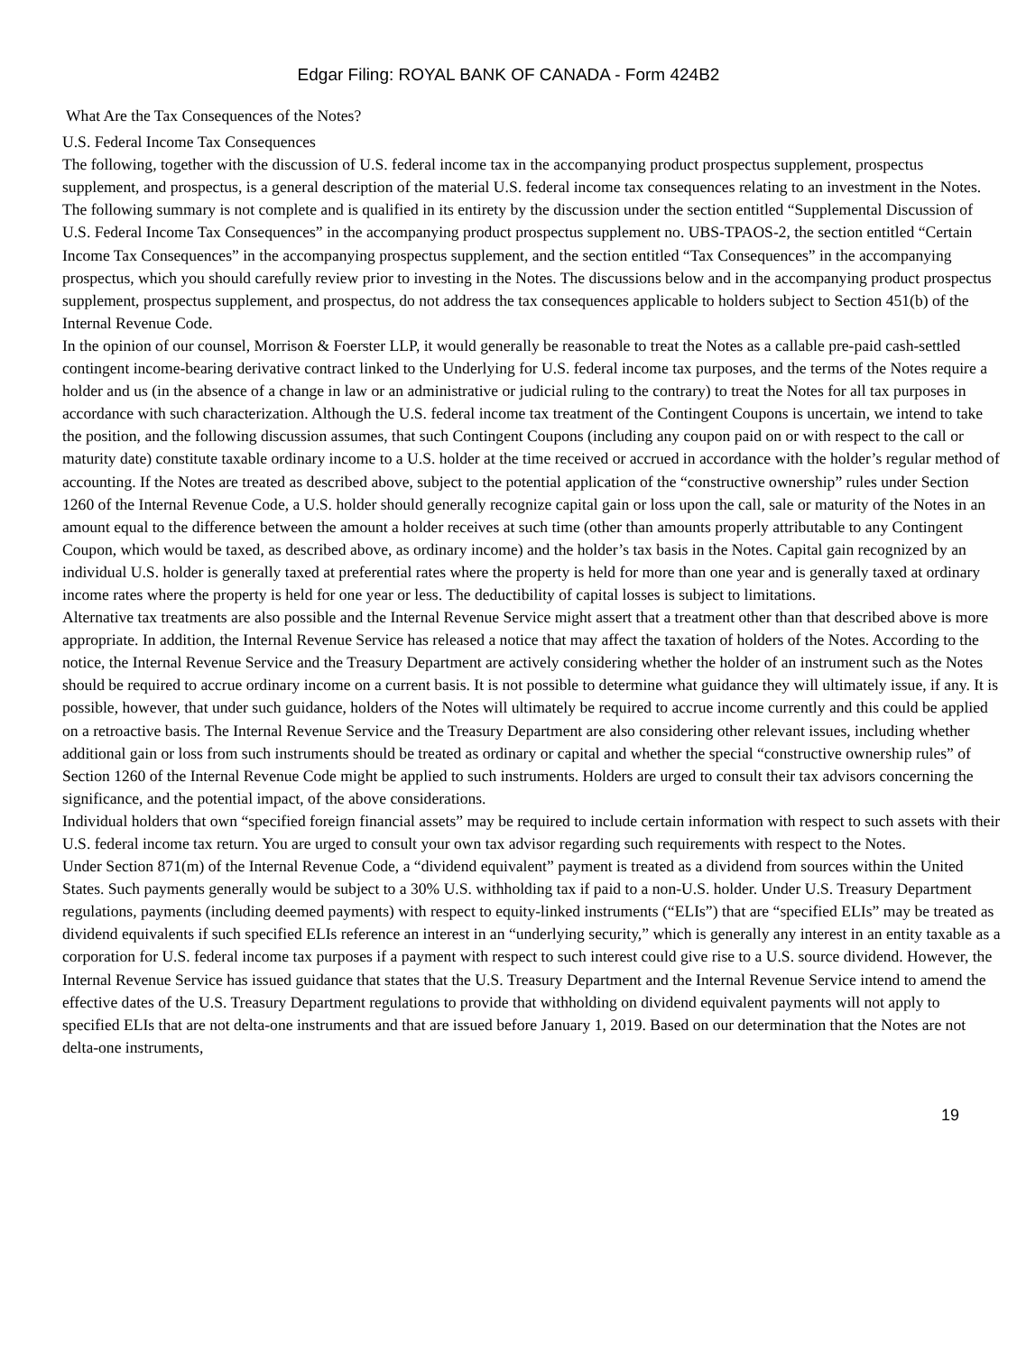Edgar Filing: ROYAL BANK OF CANADA - Form 424B2
What Are the Tax Consequences of the Notes?
U.S. Federal Income Tax Consequences
The following, together with the discussion of U.S. federal income tax in the accompanying product prospectus supplement, prospectus supplement, and prospectus, is a general description of the material U.S. federal income tax consequences relating to an investment in the Notes. The following summary is not complete and is qualified in its entirety by the discussion under the section entitled “Supplemental Discussion of U.S. Federal Income Tax Consequences” in the accompanying product prospectus supplement no. UBS-TPAOS-2, the section entitled “Certain Income Tax Consequences” in the accompanying prospectus supplement, and the section entitled “Tax Consequences” in the accompanying prospectus, which you should carefully review prior to investing in the Notes. The discussions below and in the accompanying product prospectus supplement, prospectus supplement, and prospectus, do not address the tax consequences applicable to holders subject to Section 451(b) of the Internal Revenue Code.
In the opinion of our counsel, Morrison & Foerster LLP, it would generally be reasonable to treat the Notes as a callable pre-paid cash-settled contingent income-bearing derivative contract linked to the Underlying for U.S. federal income tax purposes, and the terms of the Notes require a holder and us (in the absence of a change in law or an administrative or judicial ruling to the contrary) to treat the Notes for all tax purposes in accordance with such characterization. Although the U.S. federal income tax treatment of the Contingent Coupons is uncertain, we intend to take the position, and the following discussion assumes, that such Contingent Coupons (including any coupon paid on or with respect to the call or maturity date) constitute taxable ordinary income to a U.S. holder at the time received or accrued in accordance with the holder’s regular method of accounting. If the Notes are treated as described above, subject to the potential application of the “constructive ownership” rules under Section 1260 of the Internal Revenue Code, a U.S. holder should generally recognize capital gain or loss upon the call, sale or maturity of the Notes in an amount equal to the difference between the amount a holder receives at such time (other than amounts properly attributable to any Contingent Coupon, which would be taxed, as described above, as ordinary income) and the holder’s tax basis in the Notes. Capital gain recognized by an individual U.S. holder is generally taxed at preferential rates where the property is held for more than one year and is generally taxed at ordinary income rates where the property is held for one year or less. The deductibility of capital losses is subject to limitations.
Alternative tax treatments are also possible and the Internal Revenue Service might assert that a treatment other than that described above is more appropriate. In addition, the Internal Revenue Service has released a notice that may affect the taxation of holders of the Notes. According to the notice, the Internal Revenue Service and the Treasury Department are actively considering whether the holder of an instrument such as the Notes should be required to accrue ordinary income on a current basis. It is not possible to determine what guidance they will ultimately issue, if any. It is possible, however, that under such guidance, holders of the Notes will ultimately be required to accrue income currently and this could be applied on a retroactive basis. The Internal Revenue Service and the Treasury Department are also considering other relevant issues, including whether additional gain or loss from such instruments should be treated as ordinary or capital and whether the special “constructive ownership rules” of Section 1260 of the Internal Revenue Code might be applied to such instruments. Holders are urged to consult their tax advisors concerning the significance, and the potential impact, of the above considerations.
Individual holders that own “specified foreign financial assets” may be required to include certain information with respect to such assets with their U.S. federal income tax return. You are urged to consult your own tax advisor regarding such requirements with respect to the Notes.
Under Section 871(m) of the Internal Revenue Code, a “dividend equivalent” payment is treated as a dividend from sources within the United States. Such payments generally would be subject to a 30% U.S. withholding tax if paid to a non-U.S. holder. Under U.S. Treasury Department regulations, payments (including deemed payments) with respect to equity-linked instruments (“ELIs”) that are “specified ELIs” may be treated as dividend equivalents if such specified ELIs reference an interest in an “underlying security,” which is generally any interest in an entity taxable as a corporation for U.S. federal income tax purposes if a payment with respect to such interest could give rise to a U.S. source dividend. However, the Internal Revenue Service has issued guidance that states that the U.S. Treasury Department and the Internal Revenue Service intend to amend the effective dates of the U.S. Treasury Department regulations to provide that withholding on dividend equivalent payments will not apply to specified ELIs that are not delta-one instruments and that are issued before January 1, 2019. Based on our determination that the Notes are not delta-one instruments,
19